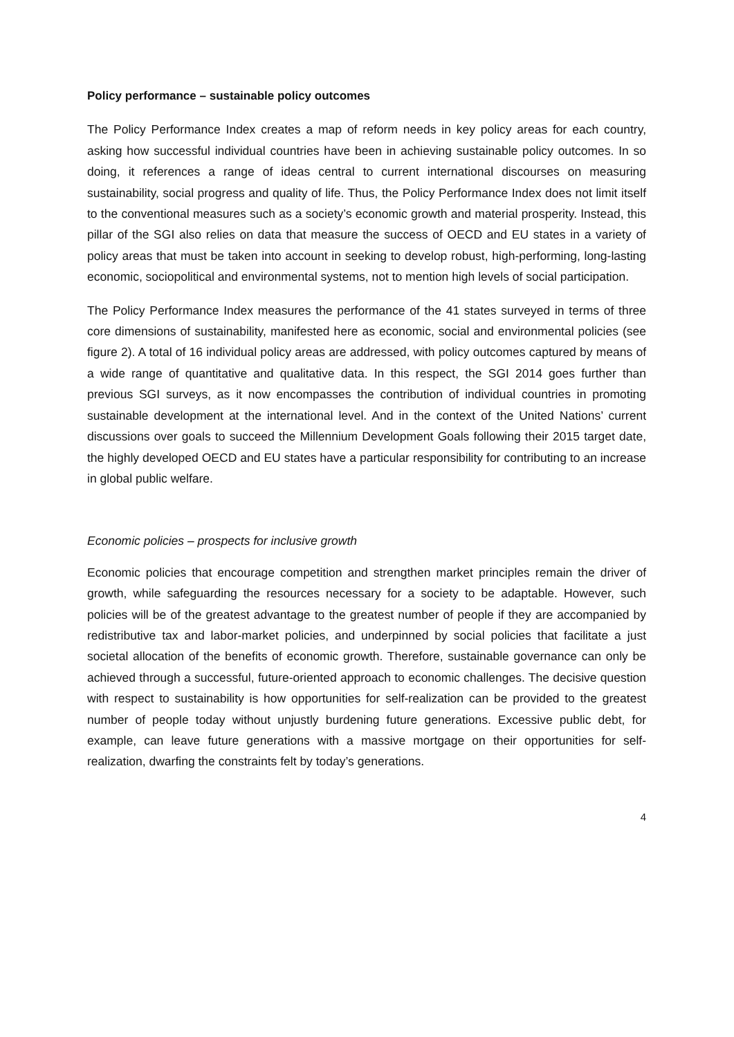Policy performance – sustainable policy outcomes
The Policy Performance Index creates a map of reform needs in key policy areas for each country, asking how successful individual countries have been in achieving sustainable policy outcomes. In so doing, it references a range of ideas central to current international discourses on measuring sustainability, social progress and quality of life. Thus, the Policy Performance Index does not limit itself to the conventional measures such as a society’s economic growth and material prosperity. Instead, this pillar of the SGI also relies on data that measure the success of OECD and EU states in a variety of policy areas that must be taken into account in seeking to develop robust, high-performing, long-lasting economic, sociopolitical and environmental systems, not to mention high levels of social participation.
The Policy Performance Index measures the performance of the 41 states surveyed in terms of three core dimensions of sustainability, manifested here as economic, social and environmental policies (see figure 2). A total of 16 individual policy areas are addressed, with policy outcomes captured by means of a wide range of quantitative and qualitative data. In this respect, the SGI 2014 goes further than previous SGI surveys, as it now encompasses the contribution of individual countries in promoting sustainable development at the international level. And in the context of the United Nations’ current discussions over goals to succeed the Millennium Development Goals following their 2015 target date, the highly developed OECD and EU states have a particular responsibility for contributing to an increase in global public welfare.
Economic policies – prospects for inclusive growth
Economic policies that encourage competition and strengthen market principles remain the driver of growth, while safeguarding the resources necessary for a society to be adaptable. However, such policies will be of the greatest advantage to the greatest number of people if they are accompanied by redistributive tax and labor-market policies, and underpinned by social policies that facilitate a just societal allocation of the benefits of economic growth. Therefore, sustainable governance can only be achieved through a successful, future-oriented approach to economic challenges. The decisive question with respect to sustainability is how opportunities for self-realization can be provided to the greatest number of people today without unjustly burdening future generations. Excessive public debt, for example, can leave future generations with a massive mortgage on their opportunities for self-realization, dwarfing the constraints felt by today’s generations.
4